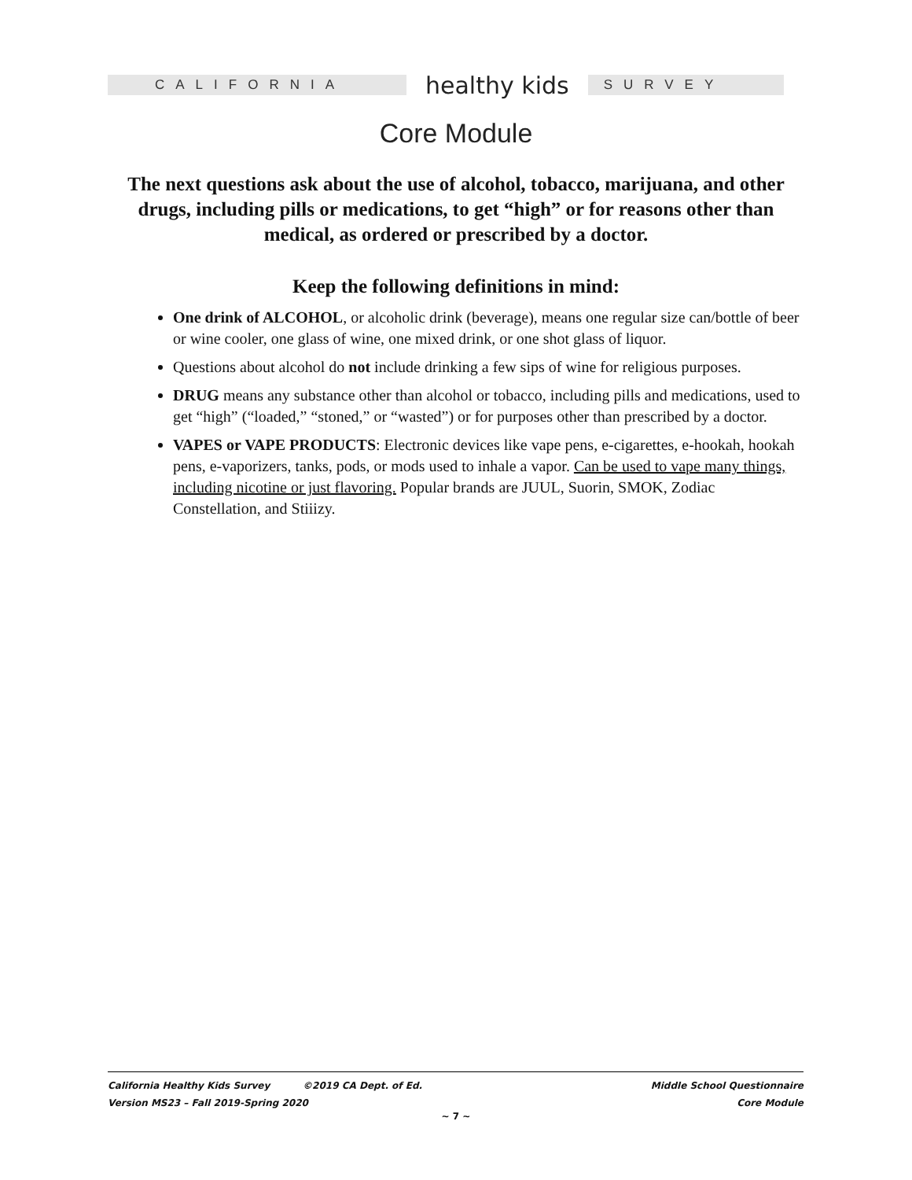CALIFORNIA
healthy kids
SURVEY
Core Module
The next questions ask about the use of alcohol, tobacco, marijuana, and other drugs, including pills or medications, to get “high” or for reasons other than medical, as ordered or prescribed by a doctor.
Keep the following definitions in mind:
One drink of ALCOHOL, or alcoholic drink (beverage), means one regular size can/bottle of beer or wine cooler, one glass of wine, one mixed drink, or one shot glass of liquor.
Questions about alcohol do not include drinking a few sips of wine for religious purposes.
DRUG means any substance other than alcohol or tobacco, including pills and medications, used to get “high” (“loaded,” “stoned,” or “wasted”) or for purposes other than prescribed by a doctor.
VAPES or VAPE PRODUCTS: Electronic devices like vape pens, e-cigarettes, e-hookah, hookah pens, e-vaporizers, tanks, pods, or mods used to inhale a vapor. Can be used to vape many things, including nicotine or just flavoring. Popular brands are JUUL, Suorin, SMOK, Zodiac Constellation, and Stiiizy.
California Healthy Kids Survey ©2019 CA Dept. of Ed.
Version MS23 – Fall 2019-Spring 2020
Middle School Questionnaire
Core Module
~ 7 ~